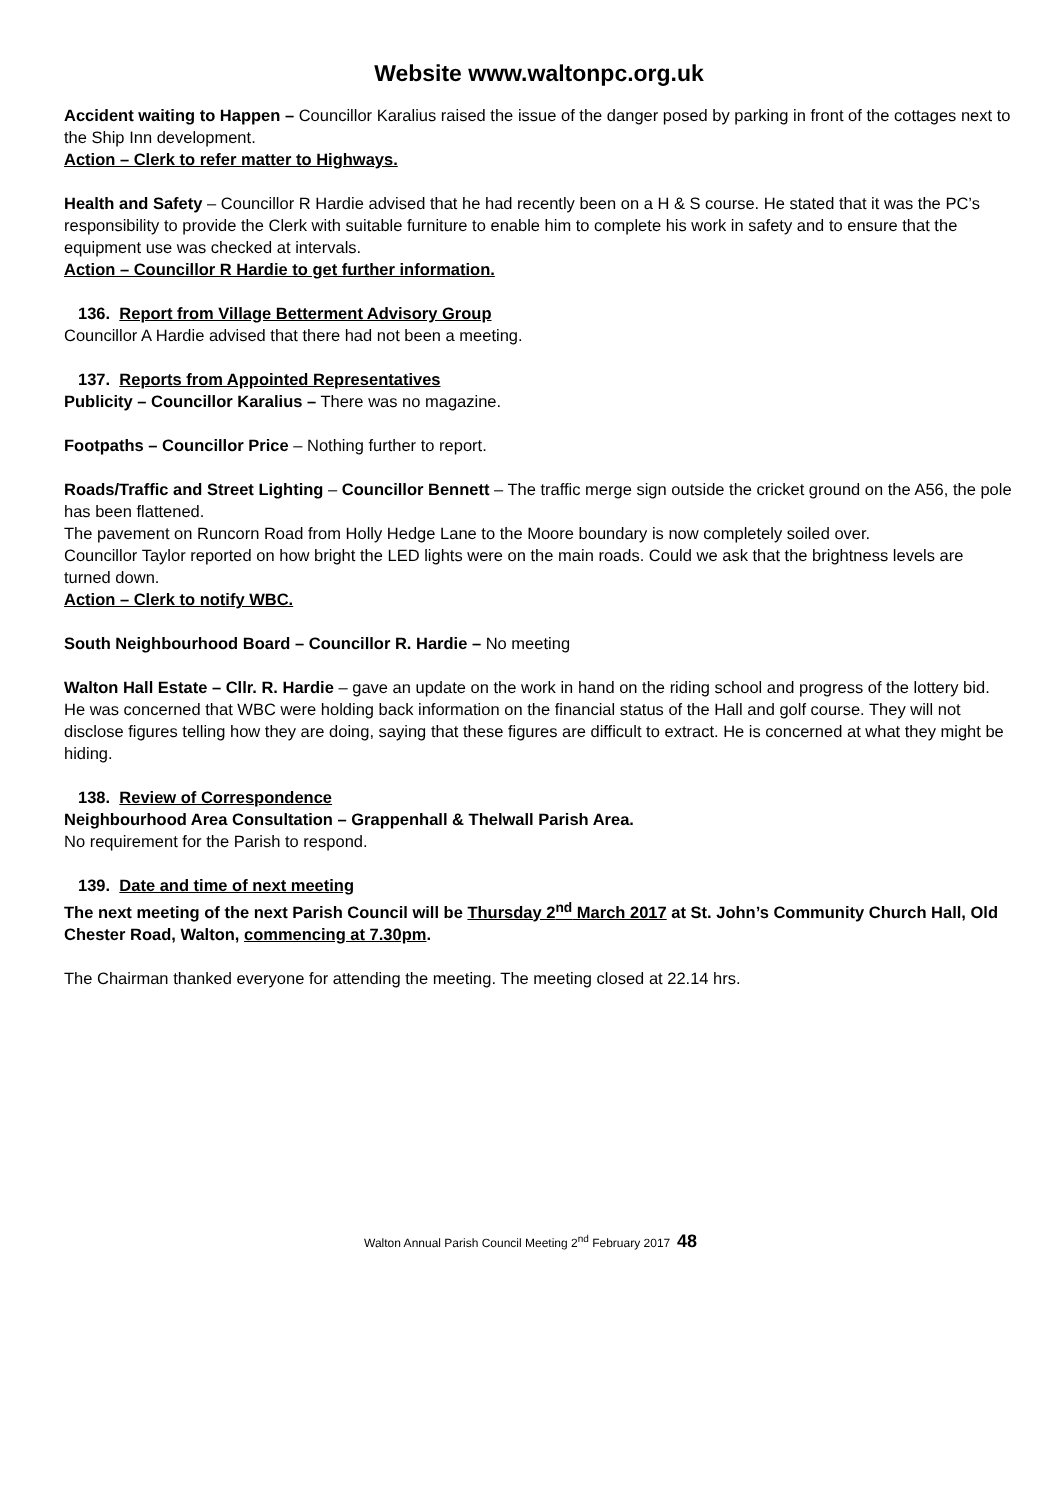Website www.waltonpc.org.uk
Accident waiting to Happen – Councillor Karalius raised the issue of the danger posed by parking in front of the cottages next to the Ship Inn development.
Action – Clerk to refer matter to Highways.
Health and Safety – Councillor R Hardie advised that he had recently been on a H & S course. He stated that it was the PC’s responsibility to provide the Clerk with suitable furniture to enable him to complete his work in safety and to ensure that the equipment use was checked at intervals.
Action – Councillor R Hardie to get further information.
136. Report from Village Betterment Advisory Group
Councillor A Hardie advised that there had not been a meeting.
137. Reports from Appointed Representatives
Publicity – Councillor Karalius – There was no magazine.
Footpaths – Councillor Price – Nothing further to report.
Roads/Traffic and Street Lighting – Councillor Bennett – The traffic merge sign outside the cricket ground on the A56, the pole has been flattened.
The pavement on Runcorn Road from Holly Hedge Lane to the Moore boundary is now completely soiled over.
Councillor Taylor reported on how bright the LED lights were on the main roads. Could we ask that the brightness levels are turned down.
Action – Clerk to notify WBC.
South Neighbourhood Board – Councillor R. Hardie – No meeting
Walton Hall Estate – Cllr. R. Hardie – gave an update on the work in hand on the riding school and progress of the lottery bid. He was concerned that WBC were holding back information on the financial status of the Hall and golf course. They will not disclose figures telling how they are doing, saying that these figures are difficult to extract. He is concerned at what they might be hiding.
138. Review of Correspondence
Neighbourhood Area Consultation – Grappenhall & Thelwall Parish Area.
No requirement for the Parish to respond.
139. Date and time of next meeting
The next meeting of the next Parish Council will be Thursday 2<sup>nd</sup> March 2017 at St. John’s Community Church Hall, Old Chester Road, Walton, commencing at 7.30pm.
The Chairman thanked everyone for attending the meeting. The meeting closed at 22.14 hrs.
Walton Annual Parish Council Meeting 2<sup>nd</sup> February 2017 48